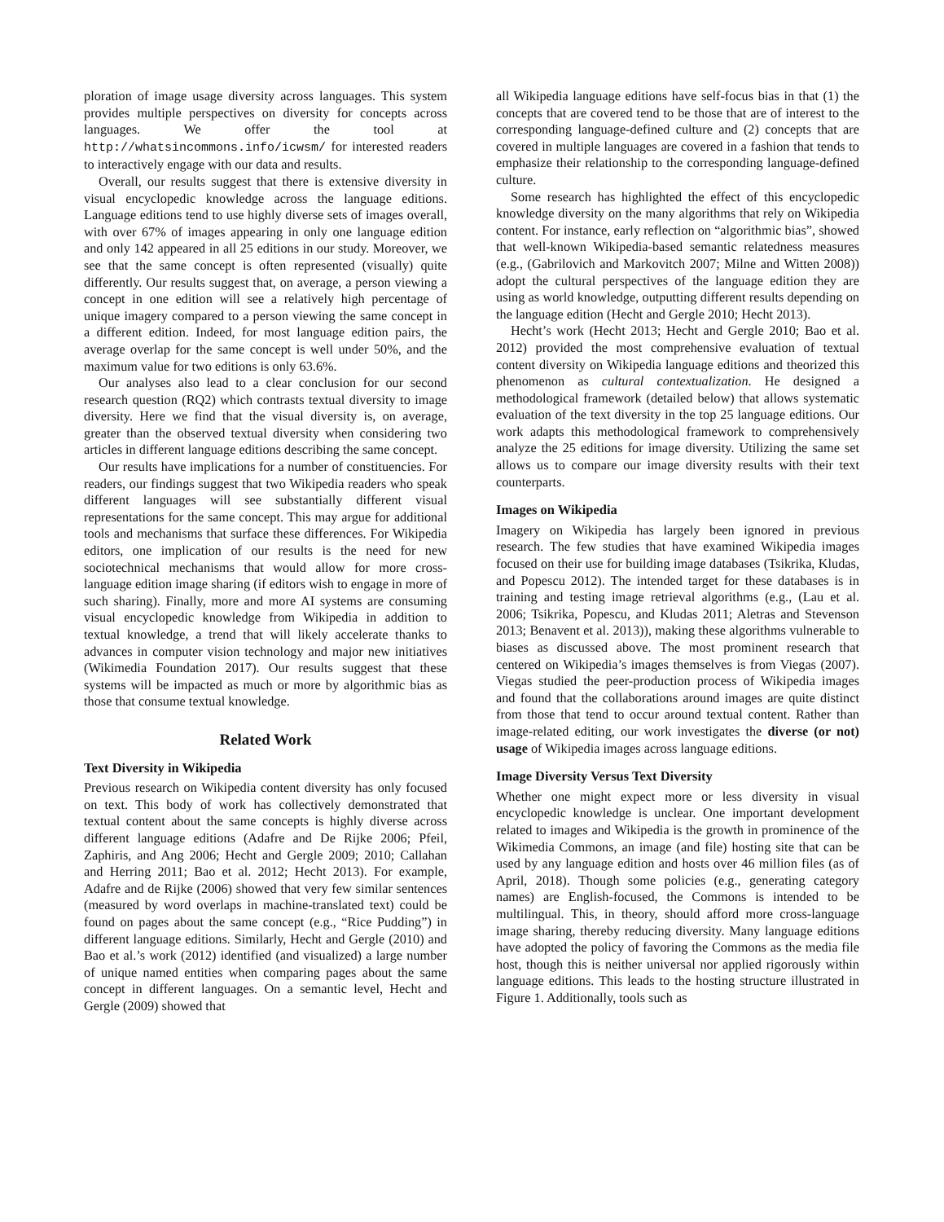ploration of image usage diversity across languages. This system provides multiple perspectives on diversity for concepts across languages. We offer the tool at http://whatsincommons.info/icwsm/ for interested readers to interactively engage with our data and results.
Overall, our results suggest that there is extensive diversity in visual encyclopedic knowledge across the language editions. Language editions tend to use highly diverse sets of images overall, with over 67% of images appearing in only one language edition and only 142 appeared in all 25 editions in our study. Moreover, we see that the same concept is often represented (visually) quite differently. Our results suggest that, on average, a person viewing a concept in one edition will see a relatively high percentage of unique imagery compared to a person viewing the same concept in a different edition. Indeed, for most language edition pairs, the average overlap for the same concept is well under 50%, and the maximum value for two editions is only 63.6%.
Our analyses also lead to a clear conclusion for our second research question (RQ2) which contrasts textual diversity to image diversity. Here we find that the visual diversity is, on average, greater than the observed textual diversity when considering two articles in different language editions describing the same concept.
Our results have implications for a number of constituencies. For readers, our findings suggest that two Wikipedia readers who speak different languages will see substantially different visual representations for the same concept. This may argue for additional tools and mechanisms that surface these differences. For Wikipedia editors, one implication of our results is the need for new sociotechnical mechanisms that would allow for more cross-language edition image sharing (if editors wish to engage in more of such sharing). Finally, more and more AI systems are consuming visual encyclopedic knowledge from Wikipedia in addition to textual knowledge, a trend that will likely accelerate thanks to advances in computer vision technology and major new initiatives (Wikimedia Foundation 2017). Our results suggest that these systems will be impacted as much or more by algorithmic bias as those that consume textual knowledge.
Related Work
Text Diversity in Wikipedia
Previous research on Wikipedia content diversity has only focused on text. This body of work has collectively demonstrated that textual content about the same concepts is highly diverse across different language editions (Adafre and De Rijke 2006; Pfeil, Zaphiris, and Ang 2006; Hecht and Gergle 2009; 2010; Callahan and Herring 2011; Bao et al. 2012; Hecht 2013). For example, Adafre and de Rijke (2006) showed that very few similar sentences (measured by word overlaps in machine-translated text) could be found on pages about the same concept (e.g., “Rice Pudding”) in different language editions. Similarly, Hecht and Gergle (2010) and Bao et al.’s work (2012) identified (and visualized) a large number of unique named entities when comparing pages about the same concept in different languages. On a semantic level, Hecht and Gergle (2009) showed that
all Wikipedia language editions have self-focus bias in that (1) the concepts that are covered tend to be those that are of interest to the corresponding language-defined culture and (2) concepts that are covered in multiple languages are covered in a fashion that tends to emphasize their relationship to the corresponding language-defined culture.
Some research has highlighted the effect of this encyclopedic knowledge diversity on the many algorithms that rely on Wikipedia content. For instance, early reflection on “algorithmic bias”, showed that well-known Wikipedia-based semantic relatedness measures (e.g., (Gabrilovich and Markovitch 2007; Milne and Witten 2008)) adopt the cultural perspectives of the language edition they are using as world knowledge, outputting different results depending on the language edition (Hecht and Gergle 2010; Hecht 2013).
Hecht’s work (Hecht 2013; Hecht and Gergle 2010; Bao et al. 2012) provided the most comprehensive evaluation of textual content diversity on Wikipedia language editions and theorized this phenomenon as cultural contextualization. He designed a methodological framework (detailed below) that allows systematic evaluation of the text diversity in the top 25 language editions. Our work adapts this methodological framework to comprehensively analyze the 25 editions for image diversity. Utilizing the same set allows us to compare our image diversity results with their text counterparts.
Images on Wikipedia
Imagery on Wikipedia has largely been ignored in previous research. The few studies that have examined Wikipedia images focused on their use for building image databases (Tsikrika, Kludas, and Popescu 2012). The intended target for these databases is in training and testing image retrieval algorithms (e.g., (Lau et al. 2006; Tsikrika, Popescu, and Kludas 2011; Aletras and Stevenson 2013; Benavent et al. 2013)), making these algorithms vulnerable to biases as discussed above. The most prominent research that centered on Wikipedia’s images themselves is from Viegas (2007). Viegas studied the peer-production process of Wikipedia images and found that the collaborations around images are quite distinct from those that tend to occur around textual content. Rather than image-related editing, our work investigates the diverse (or not) usage of Wikipedia images across language editions.
Image Diversity Versus Text Diversity
Whether one might expect more or less diversity in visual encyclopedic knowledge is unclear. One important development related to images and Wikipedia is the growth in prominence of the Wikimedia Commons, an image (and file) hosting site that can be used by any language edition and hosts over 46 million files (as of April, 2018). Though some policies (e.g., generating category names) are English-focused, the Commons is intended to be multilingual. This, in theory, should afford more cross-language image sharing, thereby reducing diversity. Many language editions have adopted the policy of favoring the Commons as the media file host, though this is neither universal nor applied rigorously within language editions. This leads to the hosting structure illustrated in Figure 1. Additionally, tools such as